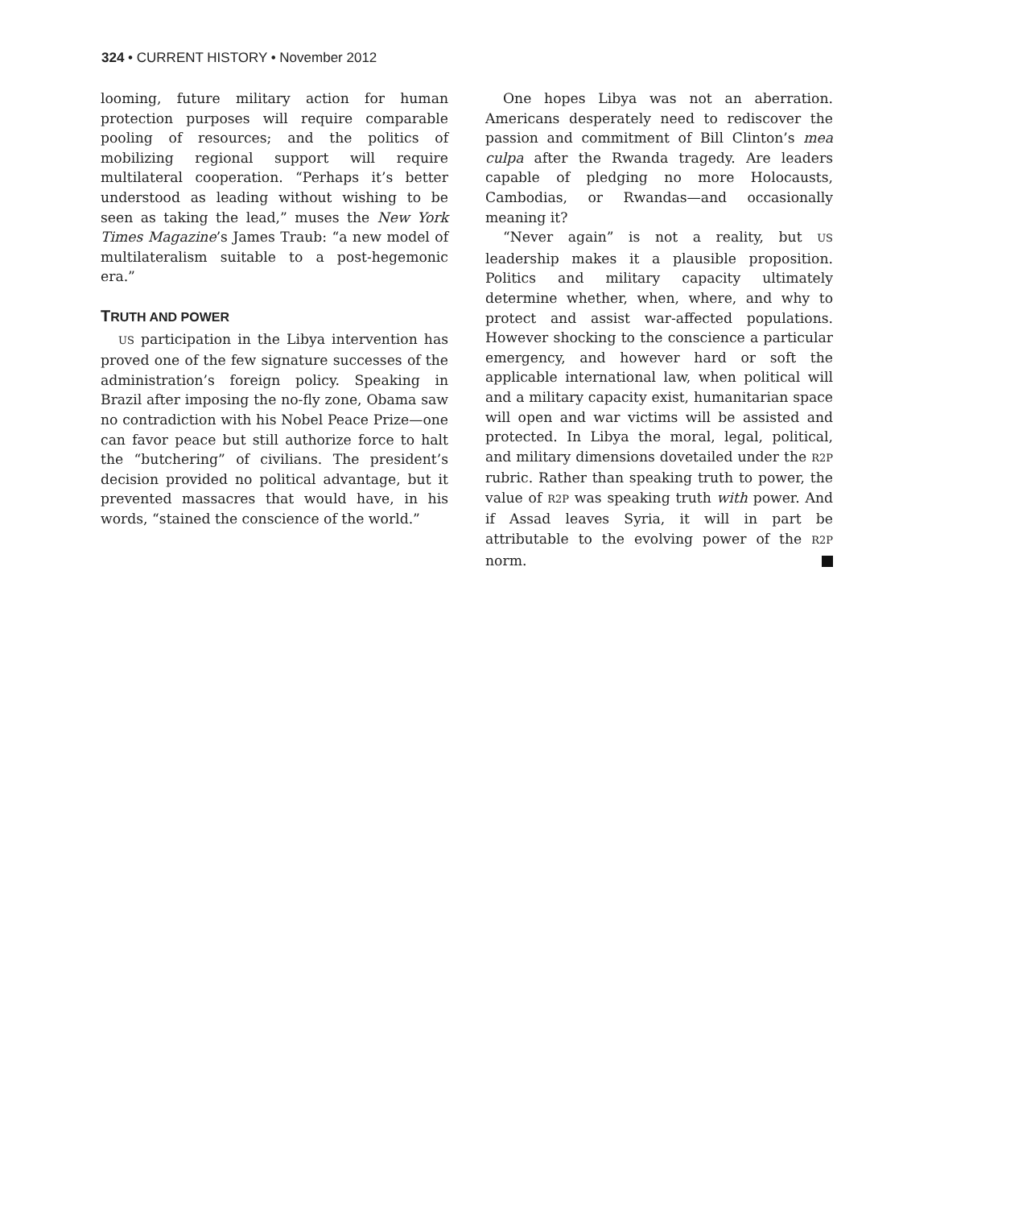324 • CURRENT HISTORY • November 2012
looming, future military action for human protection purposes will require comparable pooling of resources; and the politics of mobilizing regional support will require multilateral cooperation. “Perhaps it’s better understood as leading without wishing to be seen as taking the lead,” muses the New York Times Magazine’s James Traub: “a new model of multilateralism suitable to a post-hegemonic era.”
TRUTH AND POWER
US participation in the Libya intervention has proved one of the few signature successes of the administration’s foreign policy. Speaking in Brazil after imposing the no-fly zone, Obama saw no contradiction with his Nobel Peace Prize—one can favor peace but still authorize force to halt the “butchering” of civilians. The president’s decision provided no political advantage, but it prevented massacres that would have, in his words, “stained the conscience of the world.”
One hopes Libya was not an aberration. Americans desperately need to rediscover the passion and commitment of Bill Clinton’s mea culpa after the Rwanda tragedy. Are leaders capable of pledging no more Holocausts, Cambodias, or Rwandas—and occasionally meaning it?
“Never again” is not a reality, but US leadership makes it a plausible proposition. Politics and military capacity ultimately determine whether, when, where, and why to protect and assist war-affected populations. However shocking to the conscience a particular emergency, and however hard or soft the applicable international law, when political will and a military capacity exist, humanitarian space will open and war victims will be assisted and protected. In Libya the moral, legal, political, and military dimensions dovetailed under the R2P rubric. Rather than speaking truth to power, the value of R2P was speaking truth with power. And if Assad leaves Syria, it will in part be attributable to the evolving power of the R2P norm.